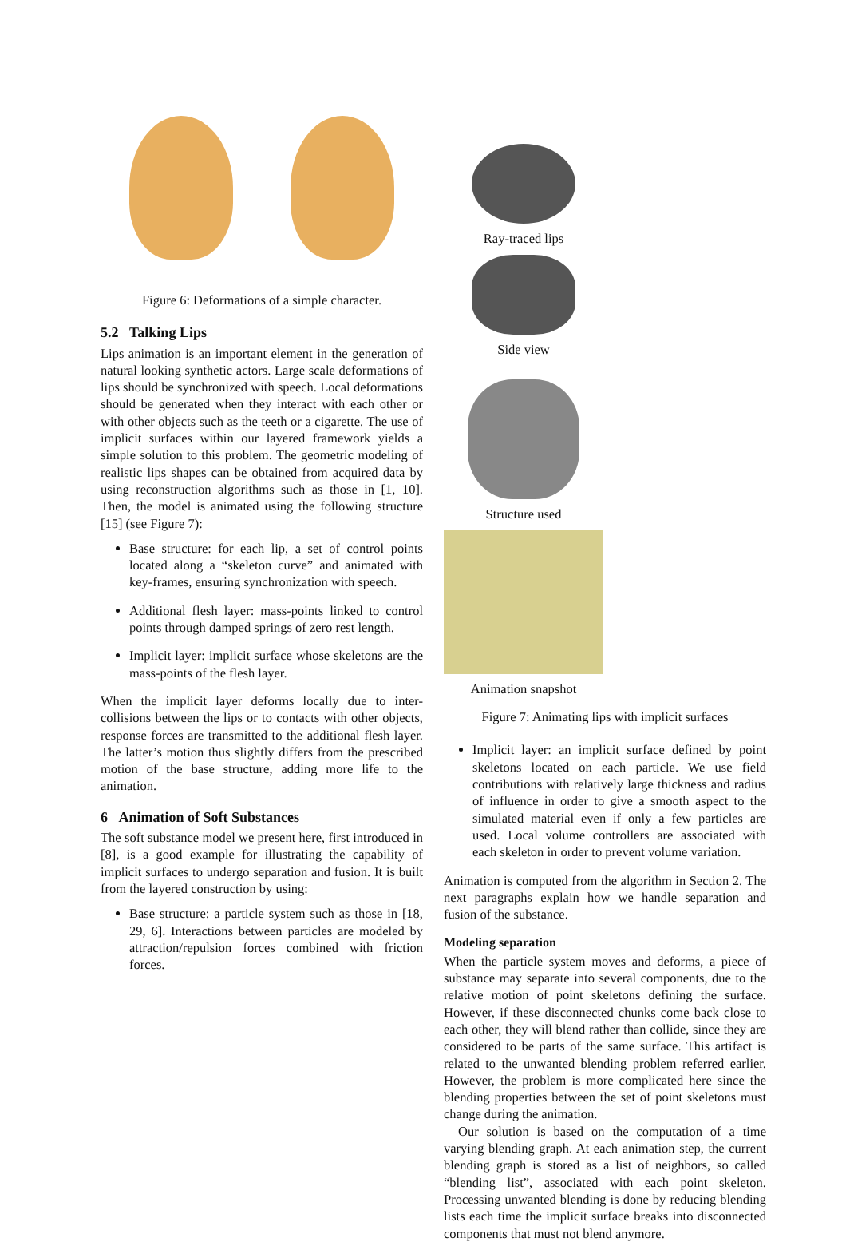Figure 6: Deformations of a simple character.
5.2 Talking Lips
Lips animation is an important element in the generation of natural looking synthetic actors. Large scale deformations of lips should be synchronized with speech. Local deformations should be generated when they interact with each other or with other objects such as the teeth or a cigarette. The use of implicit surfaces within our layered framework yields a simple solution to this problem. The geometric modeling of realistic lips shapes can be obtained from acquired data by using reconstruction algorithms such as those in [1, 10]. Then, the model is animated using the following structure [15] (see Figure 7):
Base structure: for each lip, a set of control points located along a “skeleton curve” and animated with key-frames, ensuring synchronization with speech.
Additional flesh layer: mass-points linked to control points through damped springs of zero rest length.
Implicit layer: implicit surface whose skeletons are the mass-points of the flesh layer.
When the implicit layer deforms locally due to inter-collisions between the lips or to contacts with other objects, response forces are transmitted to the additional flesh layer. The latter’s motion thus slightly differs from the prescribed motion of the base structure, adding more life to the animation.
6 Animation of Soft Substances
The soft substance model we present here, first introduced in [8], is a good example for illustrating the capability of implicit surfaces to undergo separation and fusion. It is built from the layered construction by using:
Base structure: a particle system such as those in [18, 29, 6]. Interactions between particles are modeled by attraction/repulsion forces combined with friction forces.
Ray-traced lips Side view
Structure used Animation snapshot
Figure 7: Animating lips with implicit surfaces
Implicit layer: an implicit surface defined by point skeletons located on each particle. We use field contributions with relatively large thickness and radius of influence in order to give a smooth aspect to the simulated material even if only a few particles are used. Local volume controllers are associated with each skeleton in order to prevent volume variation.
Animation is computed from the algorithm in Section 2. The next paragraphs explain how we handle separation and fusion of the substance.
Modeling separation
When the particle system moves and deforms, a piece of substance may separate into several components, due to the relative motion of point skeletons defining the surface. However, if these disconnected chunks come back close to each other, they will blend rather than collide, since they are considered to be parts of the same surface. This artifact is related to the unwanted blending problem referred earlier. However, the problem is more complicated here since the blending properties between the set of point skeletons must change during the animation.
Our solution is based on the computation of a time varying blending graph. At each animation step, the current blending graph is stored as a list of neighbors, so called “blending list”, associated with each point skeleton. Processing unwanted blending is done by reducing blending lists each time the implicit surface breaks into disconnected components that must not blend anymore.